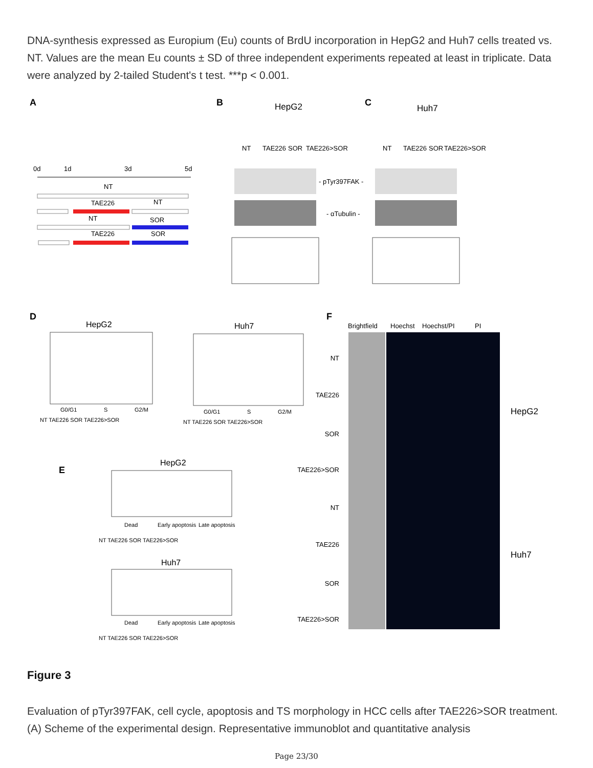DNA-synthesis expressed as Europium (Eu) counts of BrdU incorporation in HepG2 and Huh7 cells treated vs. NT. Values are the mean Eu counts ± SD of three independent experiments repeated at least in triplicate. Data were analyzed by 2-tailed Student's t test. ***p < 0.001.
A
B
C
HepG2
Huh7
0d
1d
3d
5d
NT
TAE226
NT
NT
SOR
TAE226
SOR
NT
TAE226
SOR
TAE226>SOR
NT
TAE226
SOR
TAE226>SOR
- pTyr397FAK -
- αTubulin -
D
HepG2
Huh7
G0/G1
S
G2/M
G0/G1
S
G2/M
NT TAE226 SOR TAE226>SOR
NT TAE226 SOR TAE226>SOR
E
HepG2
Dead
Early apoptosis
Late apoptosis
NT TAE226 SOR TAE226>SOR
Huh7
Dead
Early apoptosis
Late apoptosis
NT TAE226 SOR TAE226>SOR
F
Brightfield
Hoechst
Hoechst/PI
PI
NT
TAE226
SOR
TAE226>SOR
NT
TAE226
SOR
TAE226>SOR
HepG2
Huh7
Figure 3
Evaluation of pTyr397FAK, cell cycle, apoptosis and TS morphology in HCC cells after TAE226>SOR treatment. (A) Scheme of the experimental design. Representative immunoblot and quantitative analysis
Page 23/30